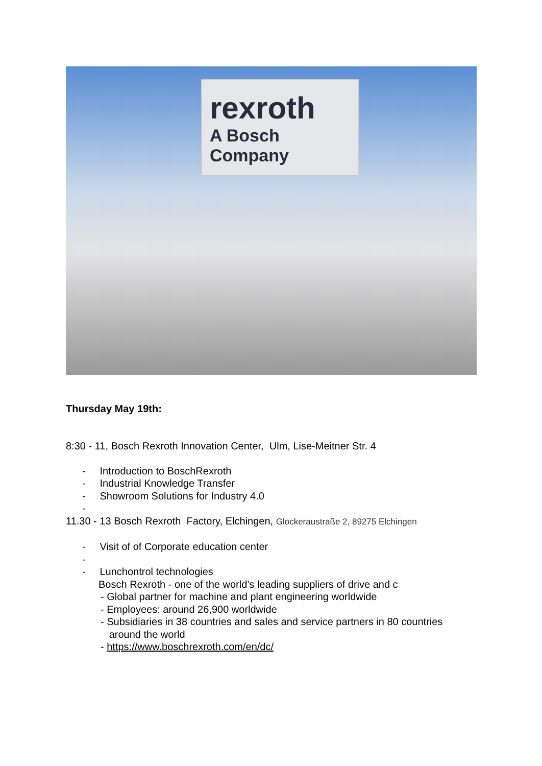rexroth
A Bosch Company
Thursday May 19th:
8:30 - 11, Bosch Rexroth Innovation Center, Ulm, Lise-Meitner Str. 4
- Introduction to BoschRexroth
- Industrial Knowledge Transfer
- Showroom Solutions for Industry 4.0
-
11.30 - 13 Bosch Rexroth Factory, Elchingen, Glockeraustraße 2, 89275 Elchingen
- Visit of of Corporate education center
-
- Lunchontrol technologies
Bosch Rexroth - one of the world’s leading suppliers of drive and c
- Global partner for machine and plant engineering worldwide
- Employees: around 26,900 worldwide
- Subsidiaries in 38 countries and sales and service partners in 80 countries
around the world
- https://www.boschrexroth.com/en/dc/